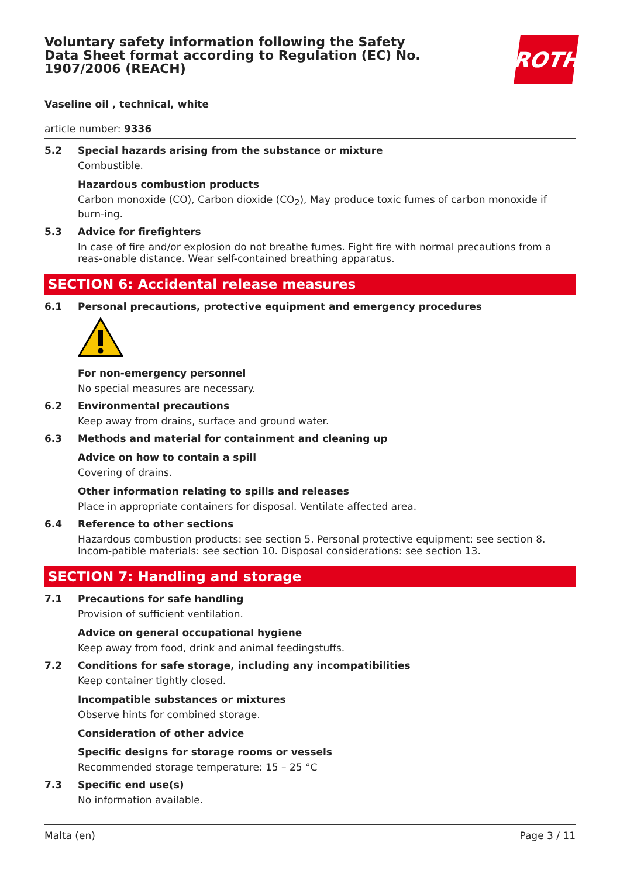Voluntary safety information following the Safety Data Sheet format according to Regulation (EC) No. 1907/2006 (REACH)
ROTH
Vaseline oil , technical, white
article number: 9336
5.2 Special hazards arising from the substance or mixture
Combustible.
Hazardous combustion products
Carbon monoxide (CO), Carbon dioxide (CO<sub>2</sub>), May produce toxic fumes of carbon monoxide if burn-ing.
5.3 Advice for firefighters
In case of fire and/or explosion do not breathe fumes. Fight fire with normal precautions from a reas-onable distance. Wear self-contained breathing apparatus.
SECTION 6: Accidental release measures
6.1 Personal precautions, protective equipment and emergency procedures
For non-emergency personnel
No special measures are necessary.
6.2 Environmental precautions
Keep away from drains, surface and ground water.
6.3 Methods and material for containment and cleaning up
Advice on how to contain a spill
Covering of drains.
Other information relating to spills and releases
Place in appropriate containers for disposal. Ventilate affected area.
6.4 Reference to other sections
Hazardous combustion products: see section 5. Personal protective equipment: see section 8. Incom-patible materials: see section 10. Disposal considerations: see section 13.
SECTION 7: Handling and storage
7.1 Precautions for safe handling
Provision of sufficient ventilation.
Advice on general occupational hygiene
Keep away from food, drink and animal feedingstuffs.
7.2 Conditions for safe storage, including any incompatibilities
Keep container tightly closed.
Incompatible substances or mixtures
Observe hints for combined storage.
Consideration of other advice
Specific designs for storage rooms or vessels
Recommended storage temperature: 15 – 25 °C
7.3 Specific end use(s)
No information available.
Malta (en) Page 3 / 11